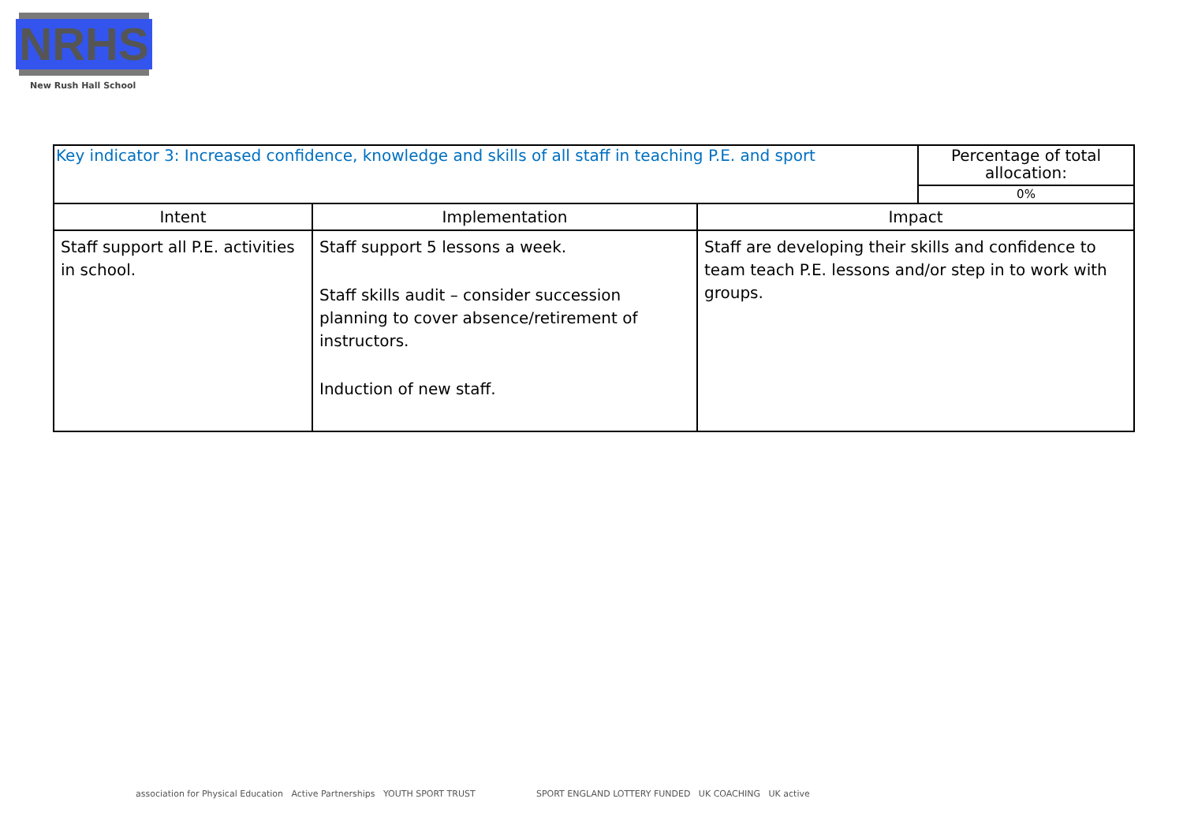NRHS
New Rush Hall School
| Key indicator 3: Increased confidence, knowledge and skills of all staff in teaching P.E. and sport | | | Percentage of total allocation: |
| | | | 0% |
| Intent | Implementation | Impact | |
| Staff support all P.E. activities in school. | Staff support 5 lessons a week. Staff skills audit – consider succession planning to cover absence/retirement of instructors. Induction of new staff. | Staff are developing their skills and confidence to team teach P.E. lessons and/or step in to work with groups. | |
association for Physical Education Active Partnerships YOUTH SPORT TRUST
SPORT ENGLAND LOTTERY FUNDED UK COACHING UK active